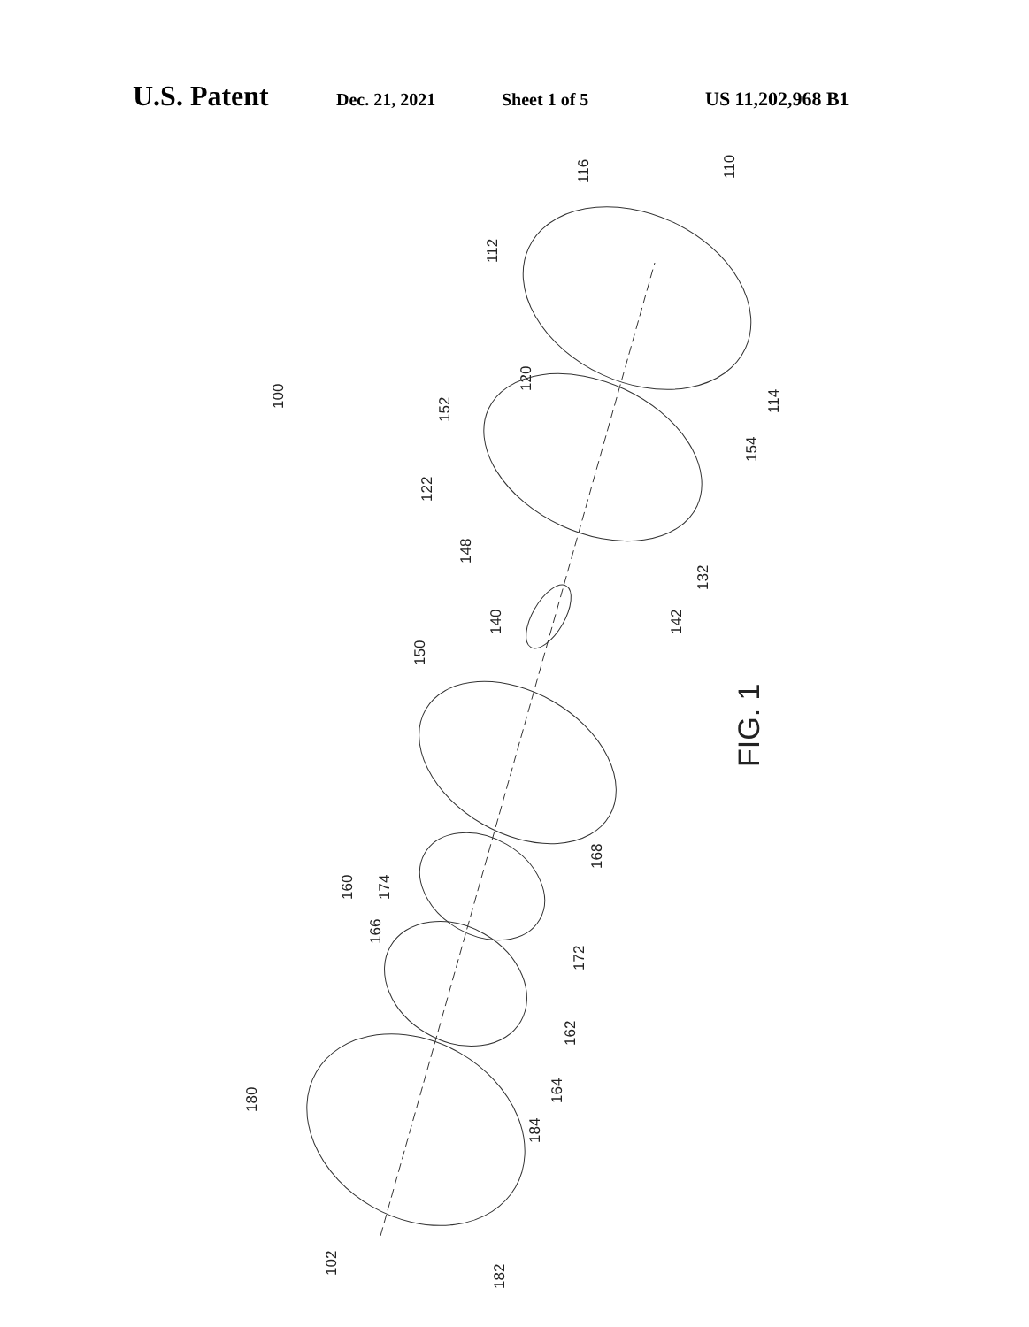U.S. Patent Dec. 21, 2021 Sheet 1 of 5 US 11,202,968 B1
110
116
112
114
120
100
152
154
122
148
132
142
140
150
FIG. 1
168
160
174
166
172
162
164
180
184
102
182